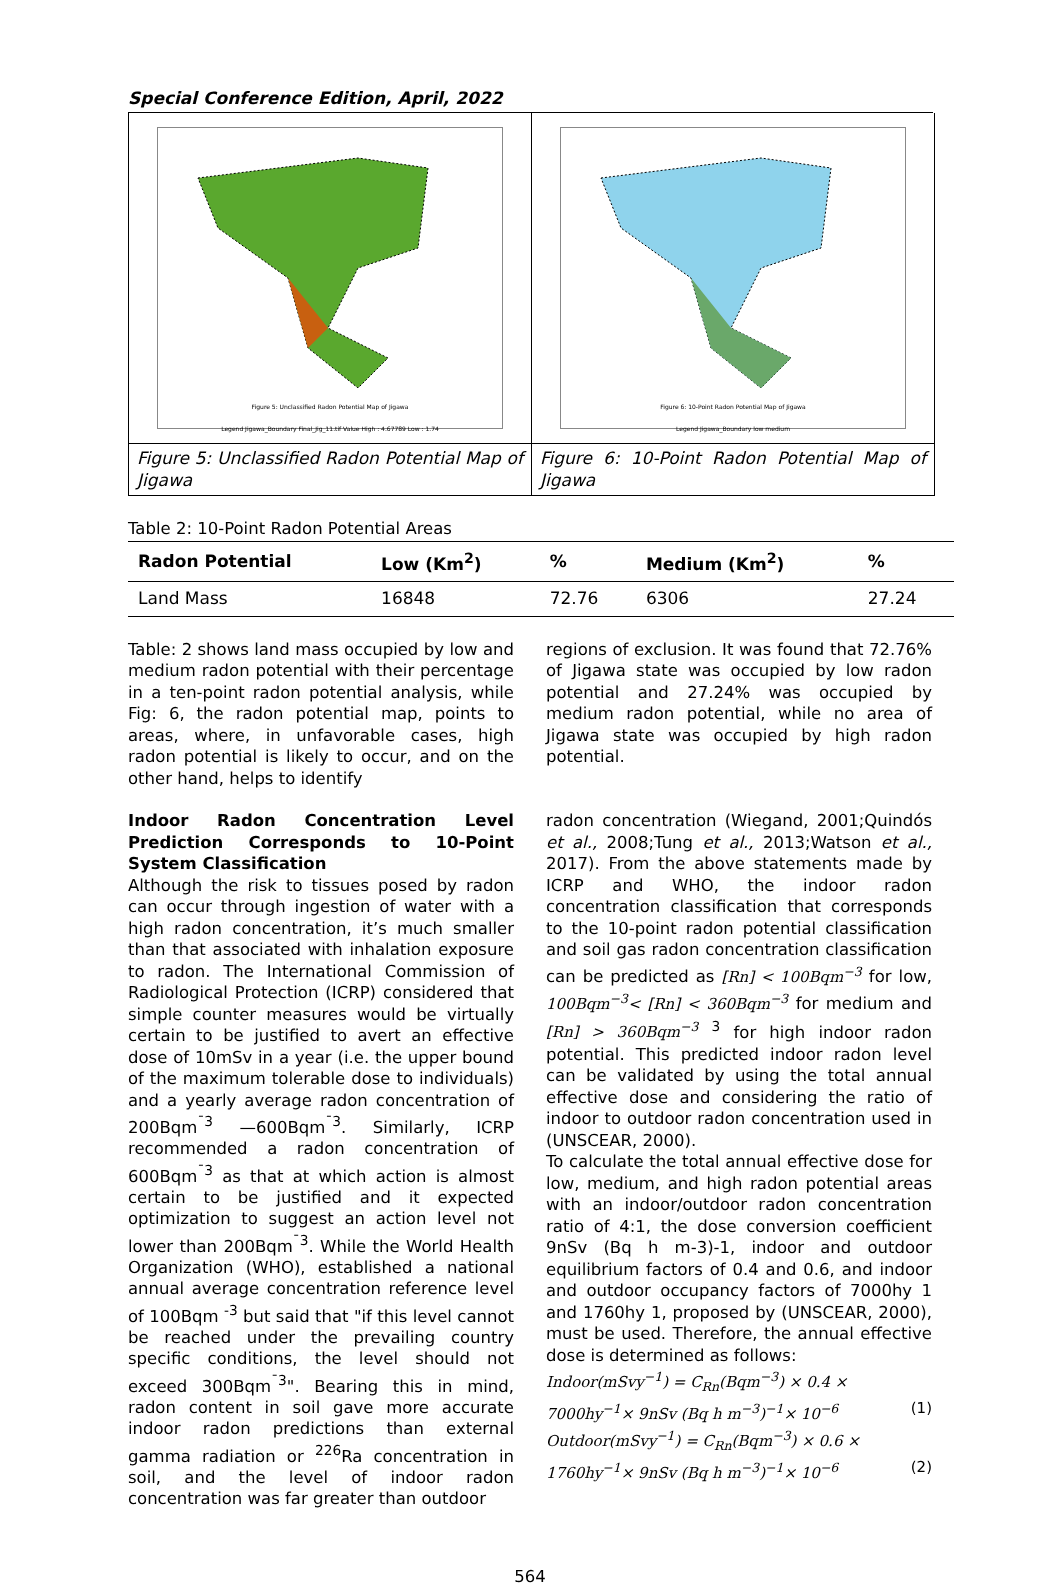Special Conference Edition, April, 2022
Figure 5: Unclassified Radon Potential Map of Jigawa
Legend Jigawa_Boundary Final_Jig_11.tif Value High : 4.67789 Low : 1.74
Figure 6: 10-Point Radon Potential Map of Jigawa
Legend Jigawa_Boundary low medium
Figure 5: Unclassified Radon Potential Map of Jigawa
Figure 6: 10-Point Radon Potential Map of Jigawa
Table 2: 10-Point Radon Potential Areas
| Radon Potential | Low (Km<sup>2</sup>) | % | Medium (Km<sup>2</sup>) | % |
| --- | --- | --- | --- | --- |
| Land Mass | 16848 | 72.76 | 6306 | 27.24 |
Table: 2 shows land mass occupied by low and medium radon potential with their percentage in a ten-point radon potential analysis, while Fig: 6, the radon potential map, points to areas, where, in unfavorable cases, high radon potential is likely to occur, and on the other hand, helps to identify
regions of exclusion. It was found that 72.76% of Jigawa state was occupied by low radon potential and 27.24% was occupied by medium radon potential, while no area of Jigawa state was occupied by high radon potential.
Indoor Radon Concentration Level Prediction Corresponds to 10-Point System Classification
Although the risk to tissues posed by radon can occur through ingestion of water with a high radon concentration, it’s much smaller than that associated with inhalation exposure to radon. The International Commission of Radiological Protection (ICRP) considered that simple counter measures would be virtually certain to be justified to avert an effective dose of 10mSv in a year (i.e. the upper bound of the maximum tolerable dose to individuals) and a yearly average radon concentration of 200Bqm<sup>¯3</sup> —600Bqm<sup>¯3</sup>. Similarly, ICRP recommended a radon concentration of 600Bqm<sup>¯3</sup> as that at which action is almost certain to be justified and it expected optimization to suggest an action level not lower than 200Bqm<sup>¯3</sup>. While the World Health Organization (WHO), established a national annual average concentration reference level of 100Bqm <sup>-3</sup> but said that "if this level cannot be reached under the prevailing country specific conditions, the level should not exceed 300Bqm<sup>¯3</sup>". Bearing this in mind, radon content in soil gave more accurate indoor radon predictions than external gamma radiation or <sup>226</sup>Ra concentration in soil, and the level of indoor radon concentration was far greater than outdoor
radon concentration (Wiegand, 2001;Quindós et al., 2008;Tung et al., 2013;Watson et al., 2017). From the above statements made by ICRP and WHO, the indoor radon concentration classification that corresponds to the 10-point radon potential classification and soil gas radon concentration classification can be predicted as [Rn] < 100Bqm<sup>−3</sup> for low, 100Bqm<sup>−3</sup>< [Rn] < 360Bqm<sup>−3</sup> for medium and [Rn] > 360Bqm<sup>−3</sup> <sup>3</sup> for high indoor radon potential. This predicted indoor radon level can be validated by using the total annual effective dose and considering the ratio of indoor to outdoor radon concentration used in (UNSCEAR, 2000).
To calculate the total annual effective dose for low, medium, and high radon potential areas with an indoor/outdoor radon concentration ratio of 4:1, the dose conversion coefficient 9nSv (Bq h m-3)-1, indoor and outdoor equilibrium factors of 0.4 and 0.6, and indoor and outdoor occupancy factors of 7000hy 1 and 1760hy 1, proposed by (UNSCEAR, 2000), must be used. Therefore, the annual effective dose is determined as follows:
Indoor(mSvy<sup>−1</sup>) = C<sub>Rn</sub>(Bqm<sup>−3</sup>) × 0.4 ×
7000hy<sup>−1</sup>× 9nSv (Bq h m<sup>−3</sup>)<sup>−1</sup>× 10<sup>−6</sup> (1)
Outdoor(mSvy<sup>−1</sup>) = C<sub>Rn</sub>(Bqm<sup>−3</sup>) × 0.6 ×
1760hy<sup>−1</sup>× 9nSv (Bq h m<sup>−3</sup>)<sup>−1</sup>× 10<sup>−6</sup> (2)
564